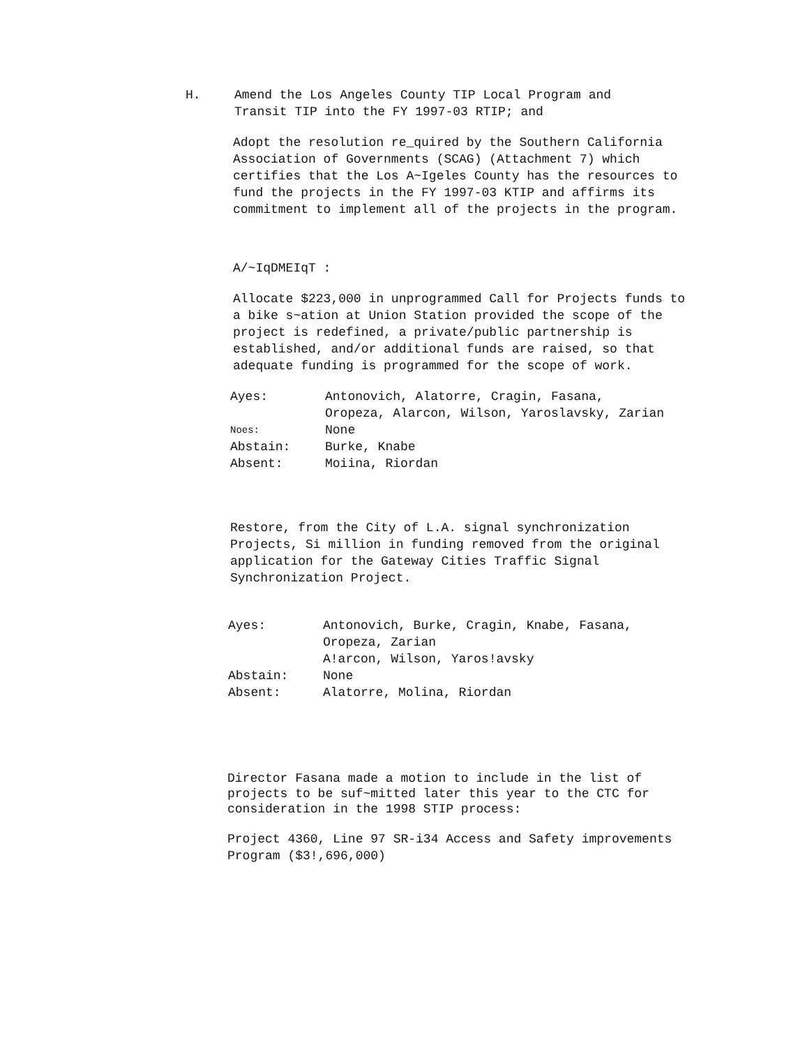H. Amend the Los Angeles County TIP Local Program and
Transit TIP into the FY 1997-03 RTIP; and
Adopt the resolution re_quired by the Southern California Association of Governments (SCAG) (Attachment 7) which certifies that the Los A~Igeles County has the resources to fund the projects in the FY 1997-03 KTIP and affirms its commitment to implement all of the projects in the program.
A/~IqDMEIqT :
Allocate $223,000 in unprogrammed Call for Projects funds to a bike s~ation at Union Station provided the scope of the project is redefined, a private/public partnership is established, and/or additional funds are raised, so that adequate funding is programmed for the scope of work.
| Ayes: | Antonovich, Alatorre, Cragin, Fasana, Oropeza, Alarcon, Wilson, Yaroslavsky, Zarian |
| Noes: | None |
| Abstain: | Burke, Knabe |
| Absent: | Moiina, Riordan |
Restore, from the City of L.A. signal synchronization Projects, Si million in funding removed from the original application for the Gateway Cities Traffic Signal Synchronization Project.
| Ayes: | Antonovich, Burke, Cragin, Knabe, Fasana, Oropeza, Zarian A!arcon, Wilson, Yaros!avsky |
| Abstain: | None |
| Absent: | Alatorre, Molina, Riordan |
Director Fasana made a motion to include in the list of projects to be suf~mitted later this year to the CTC for consideration in the 1998 STIP process:
Project 4360, Line 97 SR-i34 Access and Safety improvements Program ($3!,696,000)